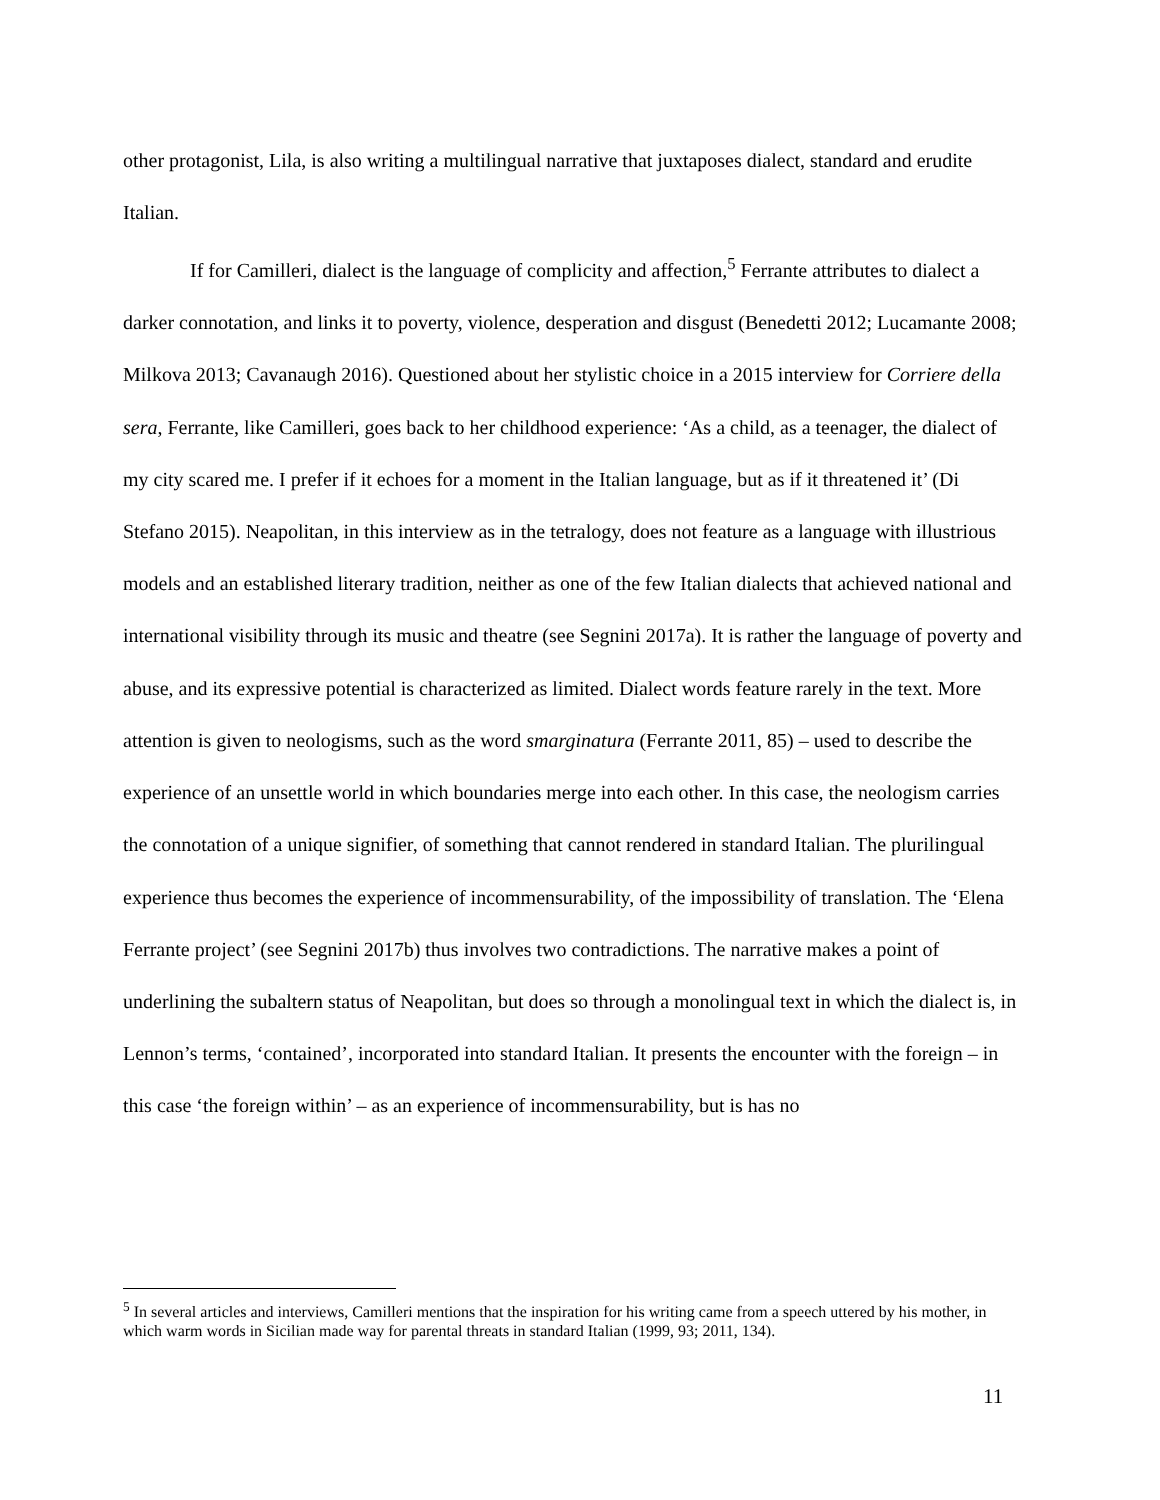other protagonist, Lila, is also writing a multilingual narrative that juxtaposes dialect, standard and erudite Italian.
If for Camilleri, dialect is the language of complicity and affection,<sup>5</sup> Ferrante attributes to dialect a darker connotation, and links it to poverty, violence, desperation and disgust (Benedetti 2012; Lucamante 2008; Milkova 2013; Cavanaugh 2016). Questioned about her stylistic choice in a 2015 interview for Corriere della sera, Ferrante, like Camilleri, goes back to her childhood experience: ‘As a child, as a teenager, the dialect of my city scared me. I prefer if it echoes for a moment in the Italian language, but as if it threatened it’ (Di Stefano 2015). Neapolitan, in this interview as in the tetralogy, does not feature as a language with illustrious models and an established literary tradition, neither as one of the few Italian dialects that achieved national and international visibility through its music and theatre (see Segnini 2017a). It is rather the language of poverty and abuse, and its expressive potential is characterized as limited. Dialect words feature rarely in the text. More attention is given to neologisms, such as the word smarginatura (Ferrante 2011, 85) – used to describe the experience of an unsettle world in which boundaries merge into each other. In this case, the neologism carries the connotation of a unique signifier, of something that cannot rendered in standard Italian. The plurilingual experience thus becomes the experience of incommensurability, of the impossibility of translation. The ‘Elena Ferrante project’ (see Segnini 2017b) thus involves two contradictions. The narrative makes a point of underlining the subaltern status of Neapolitan, but does so through a monolingual text in which the dialect is, in Lennon’s terms, ‘contained’, incorporated into standard Italian. It presents the encounter with the foreign – in this case ‘the foreign within’ – as an experience of incommensurability, but is has no
<sup>5</sup> In several articles and interviews, Camilleri mentions that the inspiration for his writing came from a speech uttered by his mother, in which warm words in Sicilian made way for parental threats in standard Italian (1999, 93; 2011, 134).
11